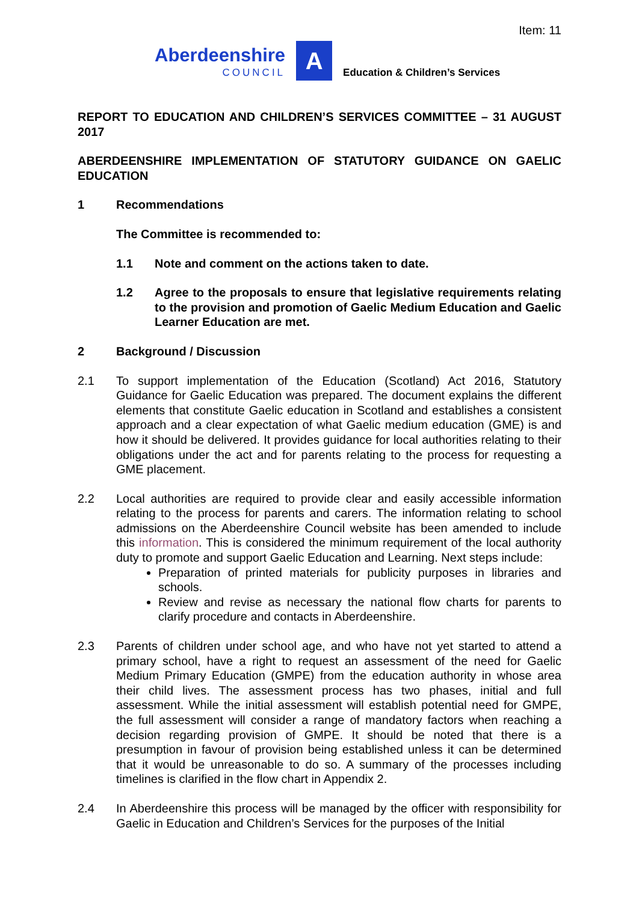Item: 11
Aberdeenshire
COUNCIL
A
Education & Children’s Services
REPORT TO EDUCATION AND CHILDREN’S SERVICES COMMITTEE – 31 AUGUST 2017
ABERDEENSHIRE IMPLEMENTATION OF STATUTORY GUIDANCE ON GAELIC EDUCATION
1 Recommendations
The Committee is recommended to:
1.1 Note and comment on the actions taken to date.
1.2 Agree to the proposals to ensure that legislative requirements relating to the provision and promotion of Gaelic Medium Education and Gaelic Learner Education are met.
2 Background / Discussion
2.1 To support implementation of the Education (Scotland) Act 2016, Statutory Guidance for Gaelic Education was prepared. The document explains the different elements that constitute Gaelic education in Scotland and establishes a consistent approach and a clear expectation of what Gaelic medium education (GME) is and how it should be delivered. It provides guidance for local authorities relating to their obligations under the act and for parents relating to the process for requesting a GME placement.
2.2 Local authorities are required to provide clear and easily accessible information relating to the process for parents and carers. The information relating to school admissions on the Aberdeenshire Council website has been amended to include this information. This is considered the minimum requirement of the local authority duty to promote and support Gaelic Education and Learning. Next steps include:
Preparation of printed materials for publicity purposes in libraries and schools.
Review and revise as necessary the national flow charts for parents to clarify procedure and contacts in Aberdeenshire.
2.3 Parents of children under school age, and who have not yet started to attend a primary school, have a right to request an assessment of the need for Gaelic Medium Primary Education (GMPE) from the education authority in whose area their child lives. The assessment process has two phases, initial and full assessment. While the initial assessment will establish potential need for GMPE, the full assessment will consider a range of mandatory factors when reaching a decision regarding provision of GMPE. It should be noted that there is a presumption in favour of provision being established unless it can be determined that it would be unreasonable to do so. A summary of the processes including timelines is clarified in the flow chart in Appendix 2.
2.4 In Aberdeenshire this process will be managed by the officer with responsibility for Gaelic in Education and Children’s Services for the purposes of the Initial